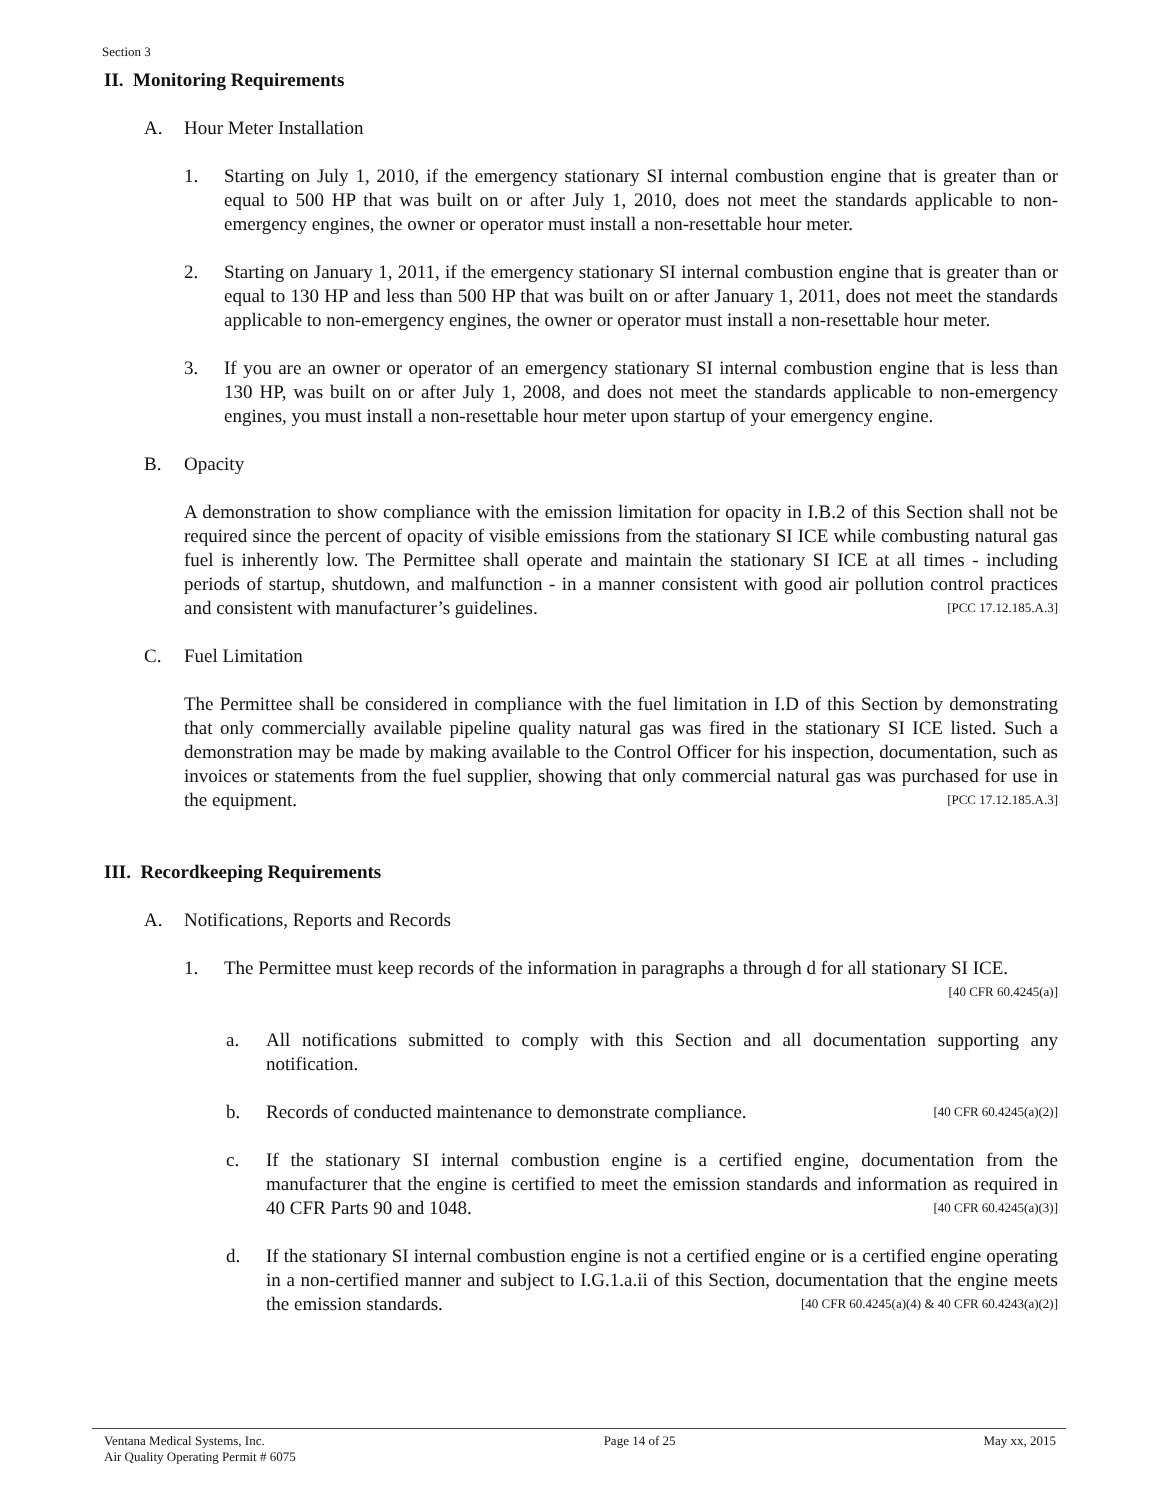Section 3
II. Monitoring Requirements
A. Hour Meter Installation
1. Starting on July 1, 2010, if the emergency stationary SI internal combustion engine that is greater than or equal to 500 HP that was built on or after July 1, 2010, does not meet the standards applicable to non-emergency engines, the owner or operator must install a non-resettable hour meter.
2. Starting on January 1, 2011, if the emergency stationary SI internal combustion engine that is greater than or equal to 130 HP and less than 500 HP that was built on or after January 1, 2011, does not meet the standards applicable to non-emergency engines, the owner or operator must install a non-resettable hour meter.
3. If you are an owner or operator of an emergency stationary SI internal combustion engine that is less than 130 HP, was built on or after July 1, 2008, and does not meet the standards applicable to non-emergency engines, you must install a non-resettable hour meter upon startup of your emergency engine.
B. Opacity
A demonstration to show compliance with the emission limitation for opacity in I.B.2 of this Section shall not be required since the percent of opacity of visible emissions from the stationary SI ICE while combusting natural gas fuel is inherently low. The Permittee shall operate and maintain the stationary SI ICE at all times - including periods of startup, shutdown, and malfunction - in a manner consistent with good air pollution control practices and consistent with manufacturer’s guidelines. [PCC 17.12.185.A.3]
C. Fuel Limitation
The Permittee shall be considered in compliance with the fuel limitation in I.D of this Section by demonstrating that only commercially available pipeline quality natural gas was fired in the stationary SI ICE listed. Such a demonstration may be made by making available to the Control Officer for his inspection, documentation, such as invoices or statements from the fuel supplier, showing that only commercial natural gas was purchased for use in the equipment. [PCC 17.12.185.A.3]
III. Recordkeeping Requirements
A. Notifications, Reports and Records
1. The Permittee must keep records of the information in paragraphs a through d for all stationary SI ICE. [40 CFR 60.4245(a)]
a. All notifications submitted to comply with this Section and all documentation supporting any notification.
b. Records of conducted maintenance to demonstrate compliance. [40 CFR 60.4245(a)(2)]
c. If the stationary SI internal combustion engine is a certified engine, documentation from the manufacturer that the engine is certified to meet the emission standards and information as required in 40 CFR Parts 90 and 1048. [40 CFR 60.4245(a)(3)]
d. If the stationary SI internal combustion engine is not a certified engine or is a certified engine operating in a non-certified manner and subject to I.G.1.a.ii of this Section, documentation that the engine meets the emission standards. [40 CFR 60.4245(a)(4) & 40 CFR 60.4243(a)(2)]
Ventana Medical Systems, Inc.
Air Quality Operating Permit # 6075
Page 14 of 25 May xx, 2015